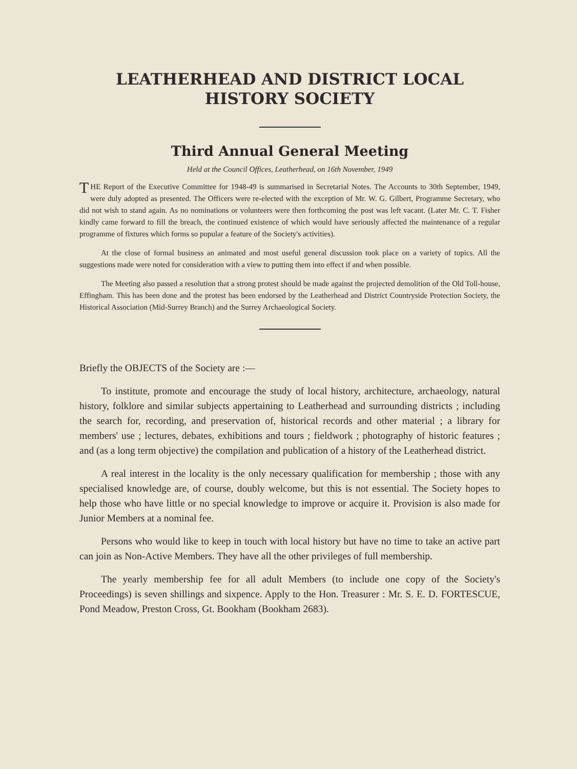LEATHERHEAD AND DISTRICT LOCAL
HISTORY SOCIETY
Third Annual General Meeting
Held at the Council Offices, Leatherhead, on 16th November, 1949
THE Report of the Executive Committee for 1948-49 is summarised in Secretarial Notes. The Accounts to 30th September, 1949, were duly adopted as presented. The Officers were re-elected with the exception of Mr. W. G. Gilbert, Programme Secretary, who did not wish to stand again. As no nominations or volunteers were then forthcoming the post was left vacant. (Later Mr. C. T. Fisher kindly came forward to fill the breach, the continued existence of which would have seriously affected the maintenance of a regular programme of fixtures which forms so popular a feature of the Society's activities).
At the close of formal business an animated and most useful general discussion took place on a variety of topics. All the suggestions made were noted for consideration with a view to putting them into effect if and when possible.
The Meeting also passed a resolution that a strong protest should be made against the projected demolition of the Old Toll-house, Effingham. This has been done and the protest has been endorsed by the Leatherhead and District Countryside Protection Society, the Historical Association (Mid-Surrey Branch) and the Surrey Archaeological Society.
Briefly the OBJECTS of the Society are :—
To institute, promote and encourage the study of local history, architecture, archaeology, natural history, folklore and similar subjects appertaining to Leatherhead and surrounding districts ; including the search for, recording, and preservation of, historical records and other material ; a library for members' use ; lectures, debates, exhibitions and tours ; fieldwork ; photography of historic features ; and (as a long term objective) the compilation and publication of a history of the Leatherhead district.
A real interest in the locality is the only necessary qualification for membership ; those with any specialised knowledge are, of course, doubly welcome, but this is not essential. The Society hopes to help those who have little or no special knowledge to improve or acquire it. Provision is also made for Junior Members at a nominal fee.
Persons who would like to keep in touch with local history but have no time to take an active part can join as Non-Active Members. They have all the other privileges of full membership.
The yearly membership fee for all adult Members (to include one copy of the Society's Proceedings) is seven shillings and sixpence. Apply to the Hon. Treasurer : Mr. S. E. D. FORTESCUE, Pond Meadow, Preston Cross, Gt. Bookham (Bookham 2683).